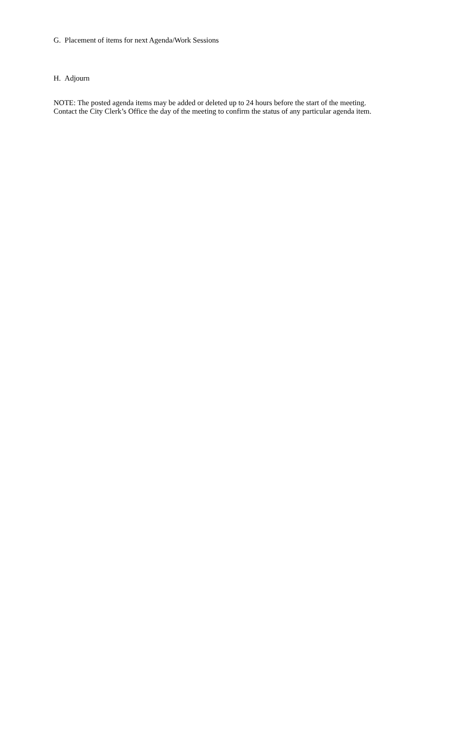G. Placement of items for next Agenda/Work Sessions
H. Adjourn
NOTE: The posted agenda items may be added or deleted up to 24 hours before the start of the meeting.
Contact the City Clerk’s Office the day of the meeting to confirm the status of any particular agenda item.